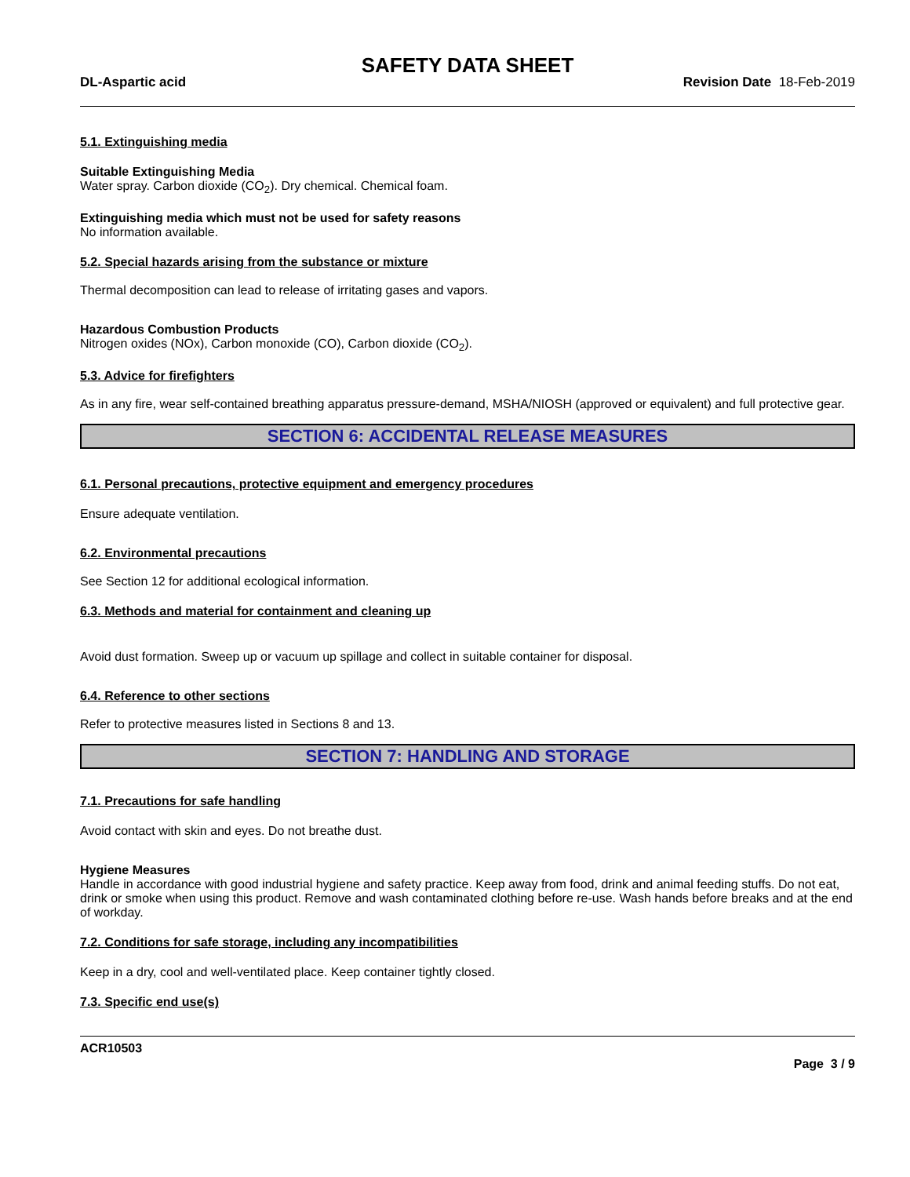SAFETY DATA SHEET
DL-Aspartic acid Revision Date 18-Feb-2019
5.1. Extinguishing media
Suitable Extinguishing Media
Water spray. Carbon dioxide (CO<sub>2</sub>). Dry chemical. Chemical foam.
Extinguishing media which must not be used for safety reasons
No information available.
5.2. Special hazards arising from the substance or mixture
Thermal decomposition can lead to release of irritating gases and vapors.
Hazardous Combustion Products
Nitrogen oxides (NOx), Carbon monoxide (CO), Carbon dioxide (CO<sub>2</sub>).
5.3. Advice for firefighters
As in any fire, wear self-contained breathing apparatus pressure-demand, MSHA/NIOSH (approved or equivalent) and full protective gear.
SECTION 6: ACCIDENTAL RELEASE MEASURES
6.1. Personal precautions, protective equipment and emergency procedures
Ensure adequate ventilation.
6.2. Environmental precautions
See Section 12 for additional ecological information.
6.3. Methods and material for containment and cleaning up
Avoid dust formation. Sweep up or vacuum up spillage and collect in suitable container for disposal.
6.4. Reference to other sections
Refer to protective measures listed in Sections 8 and 13.
SECTION 7: HANDLING AND STORAGE
7.1. Precautions for safe handling
Avoid contact with skin and eyes. Do not breathe dust.
Hygiene Measures
Handle in accordance with good industrial hygiene and safety practice. Keep away from food, drink and animal feeding stuffs. Do not eat, drink or smoke when using this product. Remove and wash contaminated clothing before re-use. Wash hands before breaks and at the end of workday.
7.2. Conditions for safe storage, including any incompatibilities
Keep in a dry, cool and well-ventilated place. Keep container tightly closed.
7.3. Specific end use(s)
ACR10503
Page 3 / 9